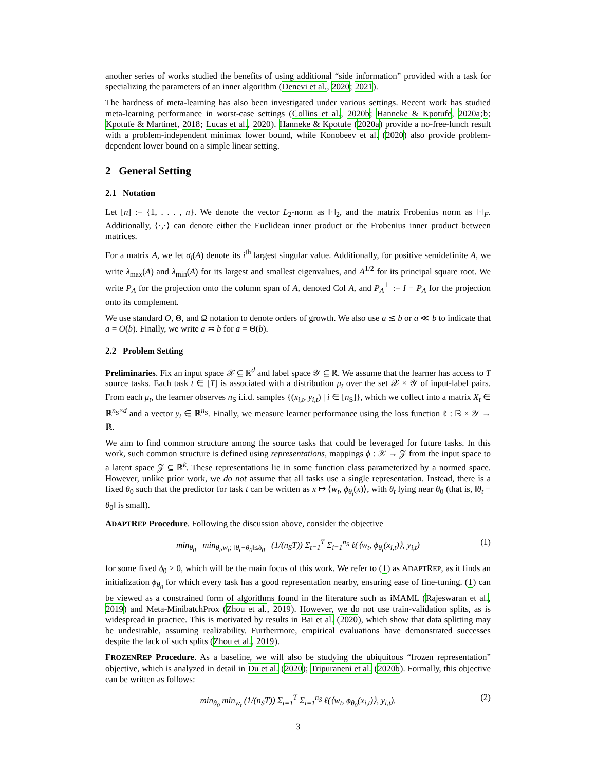another series of works studied the benefits of using additional “side information” provided with a task for specializing the parameters of an inner algorithm (Denevi et al., 2020; 2021).
The hardness of meta-learning has also been investigated under various settings. Recent work has studied meta-learning performance in worst-case settings (Collins et al., 2020b; Hanneke & Kpotufe, 2020a;b; Kpotufe & Martinet, 2018; Lucas et al., 2020). Hanneke & Kpotufe (2020a) provide a no-free-lunch result with a problem-independent minimax lower bound, while Konobeev et al. (2020) also provide problem-dependent lower bound on a simple linear setting.
2 General Setting
2.1 Notation
Let [n] := {1, . . . , n}. We denote the vector L<sub>2</sub>-norm as ‖·‖<sub>2</sub>, and the matrix Frobenius norm as ‖·‖<sub>F</sub>. Additionally, ⟨·,·⟩ can denote either the Euclidean inner product or the Frobenius inner product between matrices.
For a matrix A, we let σ<sub>i</sub>(A) denote its i<sup>th</sup> largest singular value. Additionally, for positive semidefinite A, we write λ<sub>max</sub>(A) and λ<sub>min</sub>(A) for its largest and smallest eigenvalues, and A<sup>1/2</sup> for its principal square root. We write P<sub>A</sub> for the projection onto the column span of A, denoted Col A, and P<sub>A</sub><sup>⊥</sup> := I − P<sub>A</sub> for the projection onto its complement.
We use standard O, Θ, and Ω notation to denote orders of growth. We also use a ≲ b or a ≪ b to indicate that a = O(b). Finally, we write a ≍ b for a = Θ(b).
2.2 Problem Setting
Preliminaries. Fix an input space 𝒳 ⊆ ℝ<sup>d</sup> and label space 𝒴 ⊆ ℝ. We assume that the learner has access to T source tasks. Each task t ∈ [T] is associated with a distribution μ<sub>t</sub> over the set 𝒳 × 𝒴 of input-label pairs. From each μ<sub>t</sub>, the learner observes n<sub>S</sub> i.i.d. samples {(x<sub>i,t</sub>, y<sub>i,t</sub>) | i ∈ [n<sub>S</sub>]}, which we collect into a matrix X<sub>t</sub> ∈ ℝ<sup>n<sub>S</sub>×d</sup> and a vector y<sub>t</sub> ∈ ℝ<sup>n<sub>S</sub></sup>. Finally, we measure learner performance using the loss function ℓ : ℝ × 𝒴 → ℝ.
We aim to find common structure among the source tasks that could be leveraged for future tasks. In this work, such common structure is defined using representations, mappings ϕ : 𝒳 → 𝒵 from the input space to a latent space 𝒵 ⊆ ℝ<sup>k</sup>. These representations lie in some function class parameterized by a normed space. However, unlike prior work, we do not assume that all tasks use a single representation. Instead, there is a fixed θ<sub>0</sub> such that the predictor for task t can be written as x ↦ ⟨w<sub>t</sub>, ϕ<sub>θ<sub>t</sub></sub>(x)⟩, with θ<sub>t</sub> lying near θ<sub>0</sub> (that is, ‖θ<sub>t</sub> − θ<sub>0</sub>‖ is small).
ADAPTREP Procedure. Following the discussion above, consider the objective
min<sub>θ<sub>0</sub></sub> min<sub>θ<sub>t</sub>,w<sub>t</sub>; ‖θ<sub>t</sub>−θ<sub>0</sub>‖≤δ<sub>0</sub></sub> (1/(n<sub>S</sub>T)) Σ<sub>t=1</sub><sup>T</sup> Σ<sub>i=1</sub><sup>n<sub>S</sub></sup> ℓ(⟨w<sub>t</sub>, ϕ<sub>θ<sub>t</sub></sub>(x<sub>i,t</sub>)⟩, y<sub>i,t</sub>) (1)
for some fixed δ<sub>0</sub> > 0, which will be the main focus of this work. We refer to (1) as ADAPTREP, as it finds an initialization ϕ<sub>θ<sub>0</sub></sub> for which every task has a good representation nearby, ensuring ease of fine-tuning. (1) can be viewed as a constrained form of algorithms found in the literature such as iMAML (Rajeswaran et al., 2019) and Meta-MinibatchProx (Zhou et al., 2019). However, we do not use train-validation splits, as is widespread in practice. This is motivated by results in Bai et al. (2020), which show that data splitting may be undesirable, assuming realizability. Furthermore, empirical evaluations have demonstrated successes despite the lack of such splits (Zhou et al., 2019).
FROZENREP Procedure. As a baseline, we will also be studying the ubiquitous “frozen representation” objective, which is analyzed in detail in Du et al. (2020); Tripuraneni et al. (2020b). Formally, this objective can be written as follows:
min<sub>θ<sub>0</sub></sub> min<sub>w<sub>t</sub></sub> (1/(n<sub>S</sub>T)) Σ<sub>t=1</sub><sup>T</sup> Σ<sub>i=1</sub><sup>n<sub>S</sub></sup> ℓ(⟨w<sub>t</sub>, ϕ<sub>θ<sub>0</sub></sub>(x<sub>i,t</sub>)⟩, y<sub>i,t</sub>). (2)
3